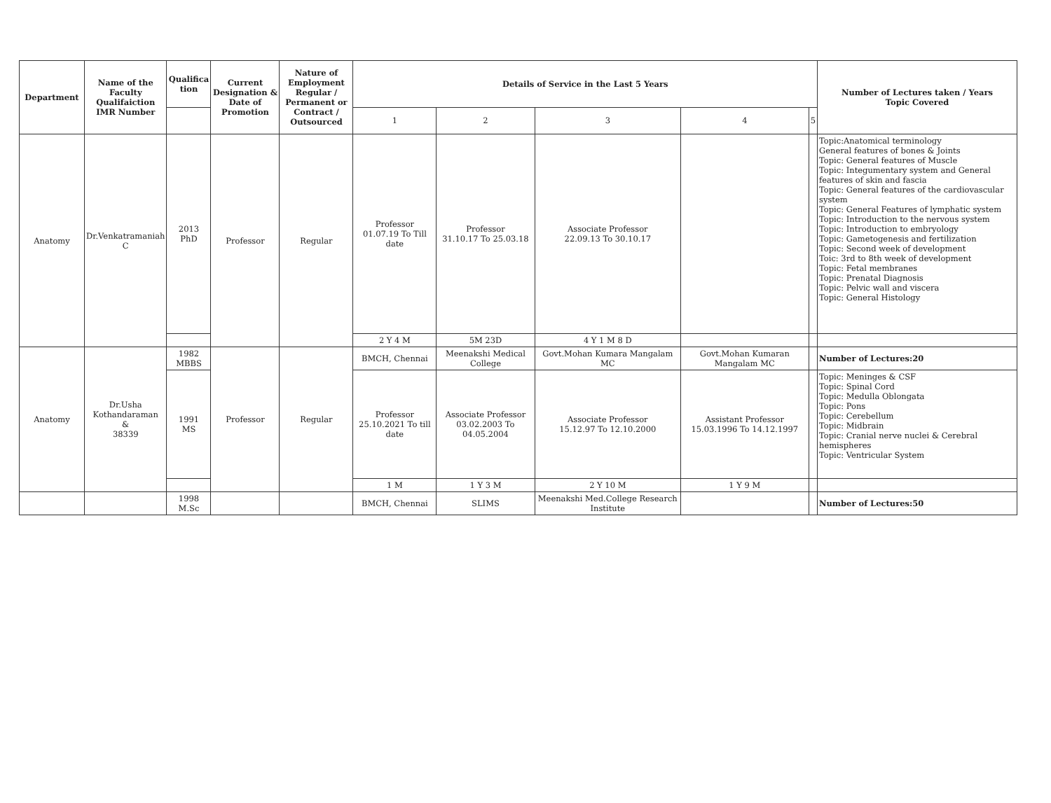| Department | Name of the Faculty Qualifaiction IMR Number | Qualifica tion | Current Designation & Date of Promotion | Nature of Employment Regular / Permanent or Contract / Outsourced | Details of Service in the Last 5 Years | | | | | Number of Lectures taken / Years Topic Covered |
| --- | --- | --- | --- | --- | --- | --- | --- | --- | --- | --- |
| | | | | | 1 | 2 | 3 | 4 | 5 | |
| Anatomy | Dr.Venkatramaniah C | 2013 PhD | Professor | Regular | Professor 01.07.19 To Till date | Professor 31.10.17 To 25.03.18 | Associate Professor 22.09.13 To 30.10.17 | | | Topic:Anatomical terminology General features of bones & Joints Topic: General features of Muscle Topic: Integumentary system and General features of skin and fascia Topic: General features of the cardiovascular system Topic: General Features of lymphatic system Topic: Introduction to the nervous system Topic: Introduction to embryology Topic: Gametogenesis and fertilization Topic: Second week of development Toic: 3rd to 8th week of development Topic: Fetal membranes Topic: Prenatal Diagnosis Topic: Pelvic wall and viscera Topic: General Histology |
| | | | | | 2 Y 4 M | 5M 23D | 4 Y 1 M 8 D | | | |
| Anatomy | Dr.Usha Kothandaraman & 38339 | 1982 MBBS | Professor | Regular | BMCH, Chennai | Meenakshi Medical College | Govt.Mohan Kumara Mangalam MC | Govt.Mohan Kumaran Mangalam MC | | Number of Lectures:20 |
| | | 1991 MS | | | Professor 25.10.2021 To till date | Associate Professor 03.02.2003 To 04.05.2004 | Associate Professor 15.12.97 To 12.10.2000 | Assistant Professor 15.03.1996 To 14.12.1997 | | Topic: Meninges & CSF Topic: Spinal Cord Topic: Medulla Oblongata Topic: Pons Topic: Cerebellum Topic: Midbrain Topic: Cranial nerve nuclei & Cerebral hemispheres Topic: Ventricular System |
| | | | | | 1 M | 1 Y 3 M | 2 Y 10 M | 1 Y 9 M | | |
| | | 1998 M.Sc | | | BMCH, Chennai | SLIMS | Meenakshi Med.College Research Institute | | | Number of Lectures:50 |